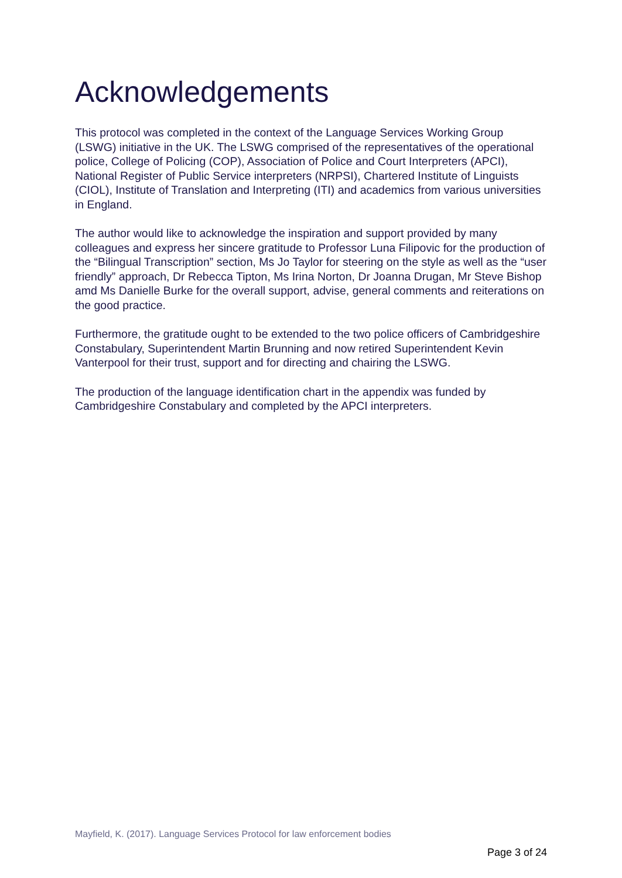Acknowledgements
This protocol was completed in the context of the Language Services Working Group (LSWG) initiative in the UK. The LSWG comprised of the representatives of the operational police, College of Policing (COP), Association of Police and Court Interpreters (APCI), National Register of Public Service interpreters (NRPSI), Chartered Institute of Linguists (CIOL), Institute of Translation and Interpreting (ITI) and academics from various universities in England.
The author would like to acknowledge the inspiration and support provided by many colleagues and express her sincere gratitude to Professor Luna Filipovic for the production of the “Bilingual Transcription” section, Ms Jo Taylor for steering on the style as well as the “user friendly” approach, Dr Rebecca Tipton, Ms Irina Norton, Dr Joanna Drugan, Mr Steve Bishop amd Ms Danielle Burke for the overall support, advise, general comments and reiterations on the good practice.
Furthermore, the gratitude ought to be extended to the two police officers of Cambridgeshire Constabulary, Superintendent Martin Brunning and now retired Superintendent Kevin Vanterpool for their trust, support and for directing and chairing the LSWG.
The production of the language identification chart in the appendix was funded by Cambridgeshire Constabulary and completed by the APCI interpreters.
Mayfield, K. (2017). Language Services Protocol for law enforcement bodies
Page 3 of 24